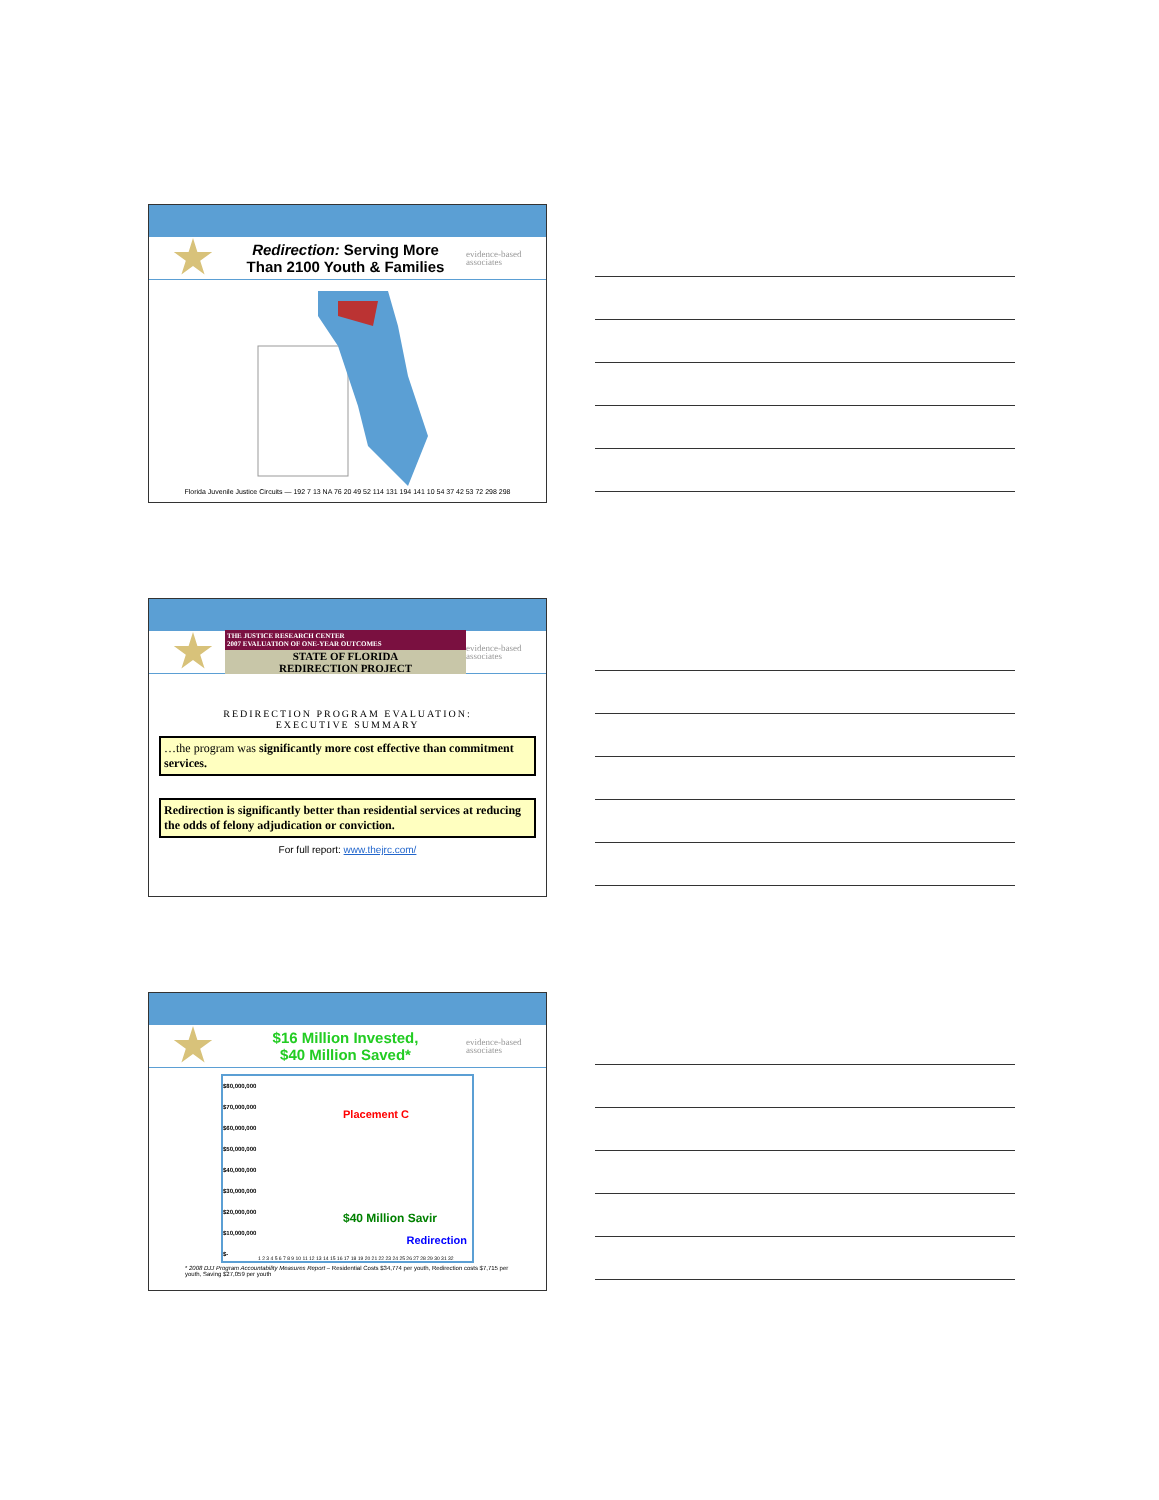Redirection: Serving More
Than 2100 Youth & Families
evidence-based associates
Florida Juvenile Justice Circuits — 192 7 13 NA 76 20 49 52 114 131 194 141 10 54 37 42 53 72 298 298
THE JUSTICE RESEARCH CENTER
2007 EVALUATION OF ONE-YEAR OUTCOMES
STATE OF FLORIDA
REDIRECTION PROJECT
evidence-based associates
REDIRECTION PROGRAM EVALUATION:
EXECUTIVE SUMMARY
…the program was significantly more cost effective than commitment services.
Redirection is significantly better than residential services at reducing the odds of felony adjudication or conviction.
For full report: www.thejrc.com/
$16 Million Invested,
$40 Million Saved*
evidence-based associates
$80,000,000
$70,000,000
$60,000,000
$50,000,000
$40,000,000
$30,000,000
$20,000,000
$10,000,000
$-
Placement C
$40 Million Savir
Redirection
1 2 3 4 5 6 7 8 9 10 11 12 13 14 15 16 17 18 19 20 21 22 23 24 25 26 27 28 29 30 31 32
* 2008 DJJ Program Accountability Measures Report – Residential Costs $34,774 per youth, Redirection costs $7,715 per youth, Saving $27,059 per youth